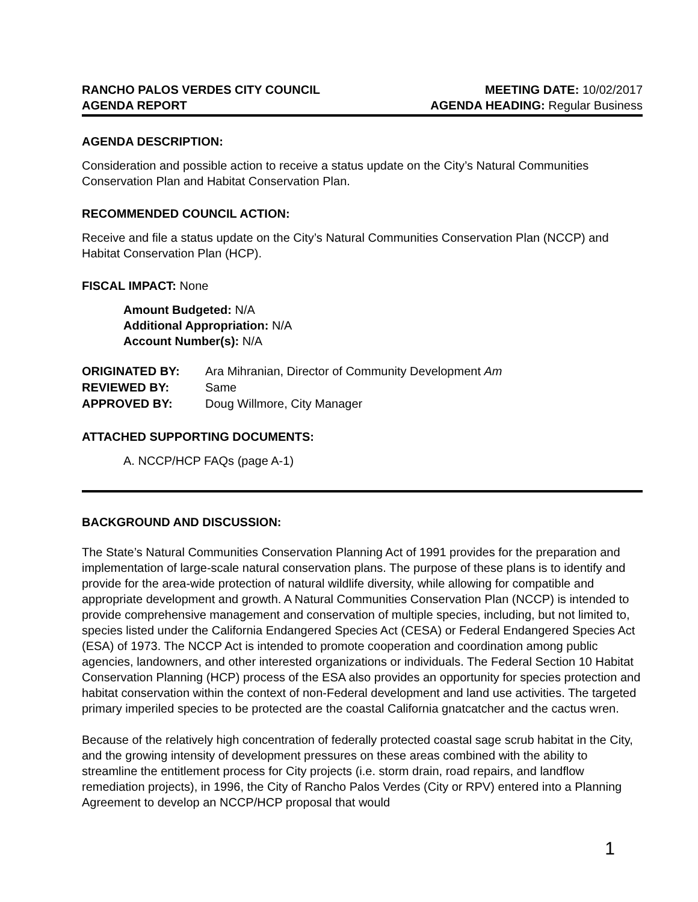RANCHO PALOS VERDES CITY COUNCIL
AGENDA REPORT
MEETING DATE: 10/02/2017
AGENDA HEADING: Regular Business
AGENDA DESCRIPTION:
Consideration and possible action to receive a status update on the City’s Natural Communities Conservation Plan and Habitat Conservation Plan.
RECOMMENDED COUNCIL ACTION:
Receive and file a status update on the City’s Natural Communities Conservation Plan (NCCP) and Habitat Conservation Plan (HCP).
FISCAL IMPACT: None
Amount Budgeted: N/A
Additional Appropriation: N/A
Account Number(s): N/A
| ORIGINATED BY: | Ara Mihranian, Director of Community Development Am |
| REVIEWED BY: | Same |
| APPROVED BY: | Doug Willmore, City Manager |
ATTACHED SUPPORTING DOCUMENTS:
A. NCCP/HCP FAQs (page A-1)
BACKGROUND AND DISCUSSION:
The State’s Natural Communities Conservation Planning Act of 1991 provides for the preparation and implementation of large-scale natural conservation plans. The purpose of these plans is to identify and provide for the area-wide protection of natural wildlife diversity, while allowing for compatible and appropriate development and growth. A Natural Communities Conservation Plan (NCCP) is intended to provide comprehensive management and conservation of multiple species, including, but not limited to, species listed under the California Endangered Species Act (CESA) or Federal Endangered Species Act (ESA) of 1973. The NCCP Act is intended to promote cooperation and coordination among public agencies, landowners, and other interested organizations or individuals. The Federal Section 10 Habitat Conservation Planning (HCP) process of the ESA also provides an opportunity for species protection and habitat conservation within the context of non-Federal development and land use activities. The targeted primary imperiled species to be protected are the coastal California gnatcatcher and the cactus wren.
Because of the relatively high concentration of federally protected coastal sage scrub habitat in the City, and the growing intensity of development pressures on these areas combined with the ability to streamline the entitlement process for City projects (i.e. storm drain, road repairs, and landflow remediation projects), in 1996, the City of Rancho Palos Verdes (City or RPV) entered into a Planning Agreement to develop an NCCP/HCP proposal that would
1